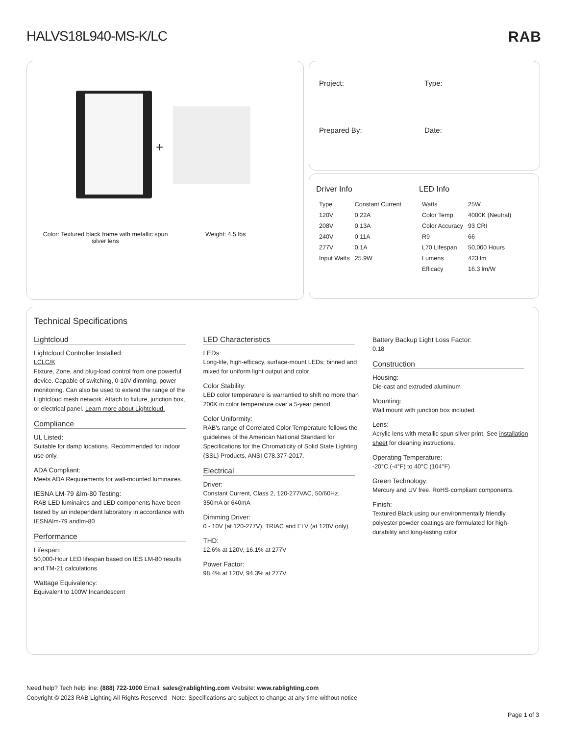HALVS18L940-MS-K/LC RAB
+
Color: Textured black frame with metallic spun silver lens
Weight: 4.5 lbs
Project:
Type:
Prepared By:
Date:
Driver Info
| Type | Constant Current |
| 120V | 0.22A |
| 208V | 0.13A |
| 240V | 0.11A |
| 277V | 0.1A |
| Input Watts | 25.9W |
LED Info
| Watts | 25W |
| Color Temp | 4000K (Neutral) |
| Color Accuracy | 93 CRI |
| R9 | 66 |
| L70 Lifespan | 50,000 Hours |
| Lumens | 423 lm |
| Efficacy | 16.3 lm/W |
Technical Specifications
Lightcloud
Lightcloud Controller Installed:
LCLC/K
Fixture, Zone, and plug-load control from one powerful device. Capable of switching, 0-10V dimming, power monitoring. Can also be used to extend the range of the Lightcloud mesh network. Attach to fixture, junction box, or electrical panel. Learn more about Lightcloud.
Compliance
UL Listed:
Suitable for damp locations. Recommended for indoor use only.
ADA Compliant:
Meets ADA Requirements for wall-mounted luminaires.
IESNA LM-79 &lm-80 Testing:
RAB LED luminaires and LED components have been tested by an independent laboratory in accordance with IESNAlm-79 andlm-80
Performance
Lifespan:
50,000-Hour LED lifespan based on IES LM-80 results and TM-21 calculations
Wattage Equivalency:
Equivalent to 100W Incandescent
LED Characteristics
LEDs:
Long-life, high-efficacy, surface-mount LEDs; binned and mixed for uniform light output and color
Color Stability:
LED color temperature is warrantied to shift no more than 200K in color temperature over a 5-year period
Color Uniformity:
RAB's range of Correlated Color Temperature follows the guidelines of the American National Standard for Specifications for the Chromaticity of Solid State Lighting (SSL) Products, ANSI C78.377-2017.
Electrical
Driver:
Constant Current, Class 2, 120-277VAC, 50/60Hz, 350mA or 640mA
Dimming Driver:
0 - 10V (at 120-277V), TRIAC and ELV (at 120V only)
THD:
12.6% at 120V, 16.1% at 277V
Power Factor:
98.4% at 120V, 94.3% at 277V
Battery Backup Light Loss Factor:
0.18
Construction
Housing:
Die-cast and extruded aluminum
Mounting:
Wall mount with junction box included
Lens:
Acrylic lens with metallic spun silver print. See installation sheet for cleaning instructions.
Operating Temperature:
-20°C (-4°F) to 40°C (104°F)
Green Technology:
Mercury and UV free. RoHS-compliant components.
Finish:
Textured Black using our environmentally friendly polyester powder coatings are formulated for high-durability and long-lasting color
Need help? Tech help line: (888) 722-1000 Email: sales@rablighting.com Website: www.rablighting.com
Copyright © 2023 RAB Lighting All Rights Reserved Note: Specifications are subject to change at any time without notice
Page 1 of 3